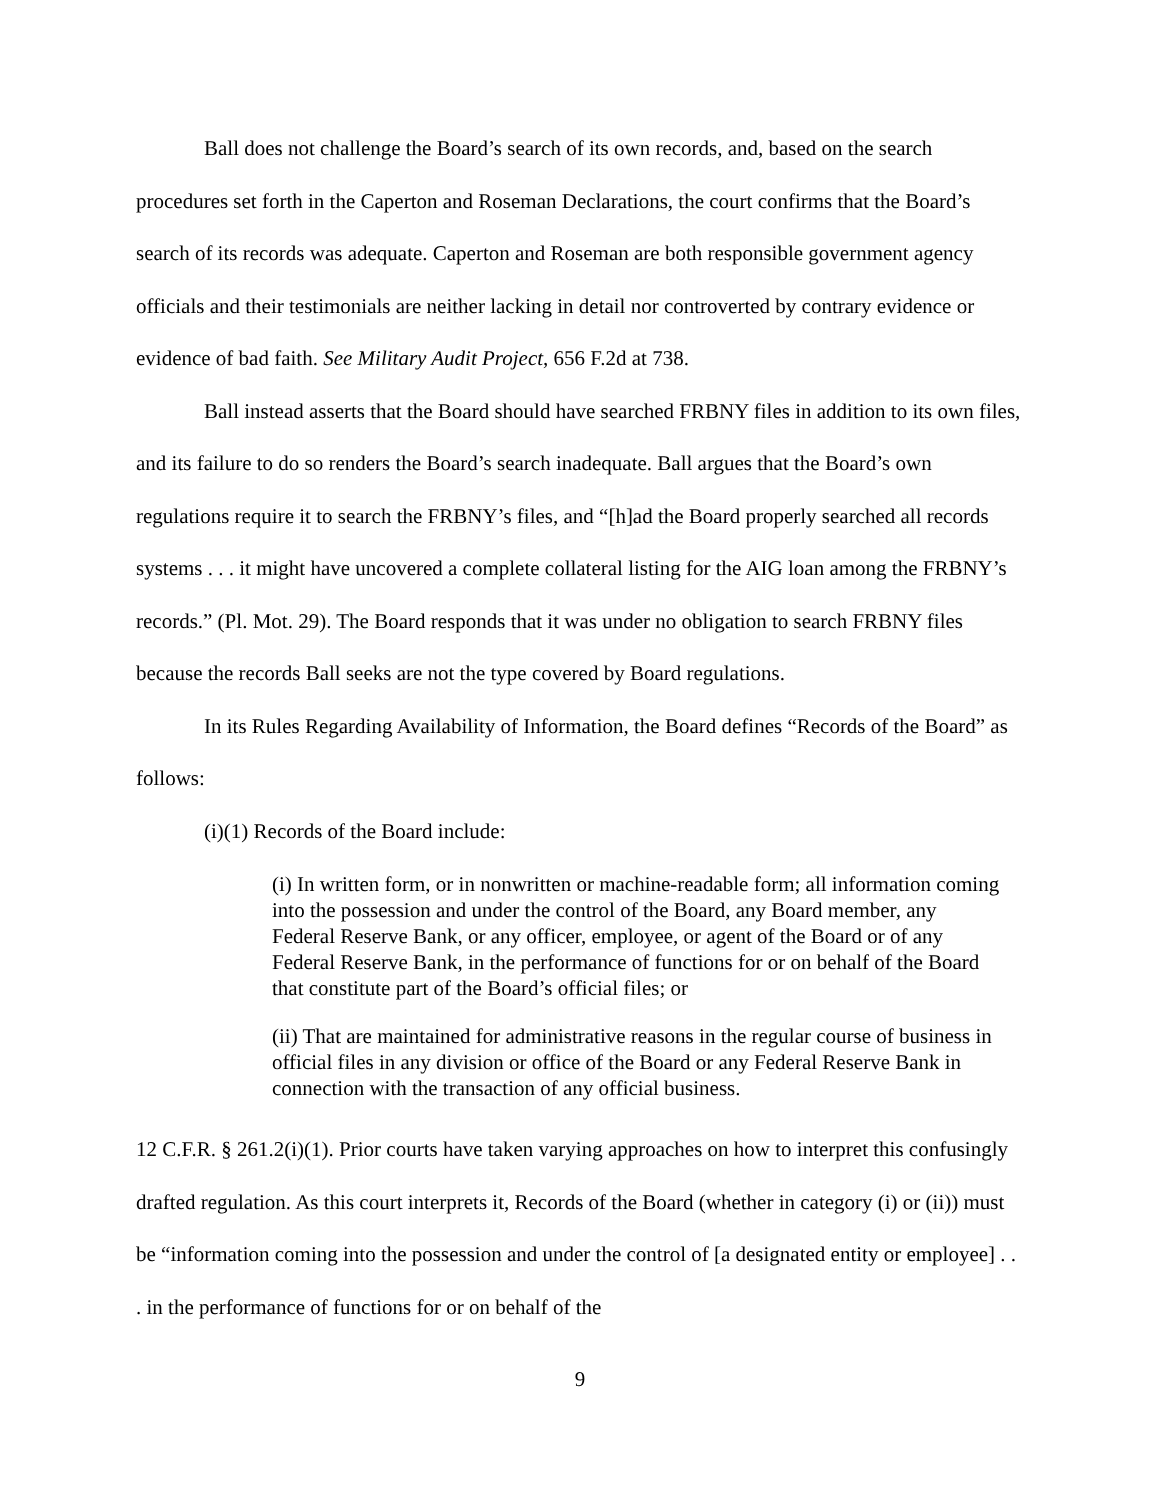Ball does not challenge the Board’s search of its own records, and, based on the search procedures set forth in the Caperton and Roseman Declarations, the court confirms that the Board’s search of its records was adequate. Caperton and Roseman are both responsible government agency officials and their testimonials are neither lacking in detail nor controverted by contrary evidence or evidence of bad faith. See Military Audit Project, 656 F.2d at 738.
Ball instead asserts that the Board should have searched FRBNY files in addition to its own files, and its failure to do so renders the Board’s search inadequate. Ball argues that the Board’s own regulations require it to search the FRBNY’s files, and “[h]ad the Board properly searched all records systems . . . it might have uncovered a complete collateral listing for the AIG loan among the FRBNY’s records.” (Pl. Mot. 29). The Board responds that it was under no obligation to search FRBNY files because the records Ball seeks are not the type covered by Board regulations.
In its Rules Regarding Availability of Information, the Board defines “Records of the Board” as follows:
(i)(1) Records of the Board include:
(i) In written form, or in nonwritten or machine-readable form; all information coming into the possession and under the control of the Board, any Board member, any Federal Reserve Bank, or any officer, employee, or agent of the Board or of any Federal Reserve Bank, in the performance of functions for or on behalf of the Board that constitute part of the Board’s official files; or
(ii) That are maintained for administrative reasons in the regular course of business in official files in any division or office of the Board or any Federal Reserve Bank in connection with the transaction of any official business.
12 C.F.R. § 261.2(i)(1). Prior courts have taken varying approaches on how to interpret this confusingly drafted regulation. As this court interprets it, Records of the Board (whether in category (i) or (ii)) must be “information coming into the possession and under the control of [a designated entity or employee] . . . in the performance of functions for or on behalf of the
9